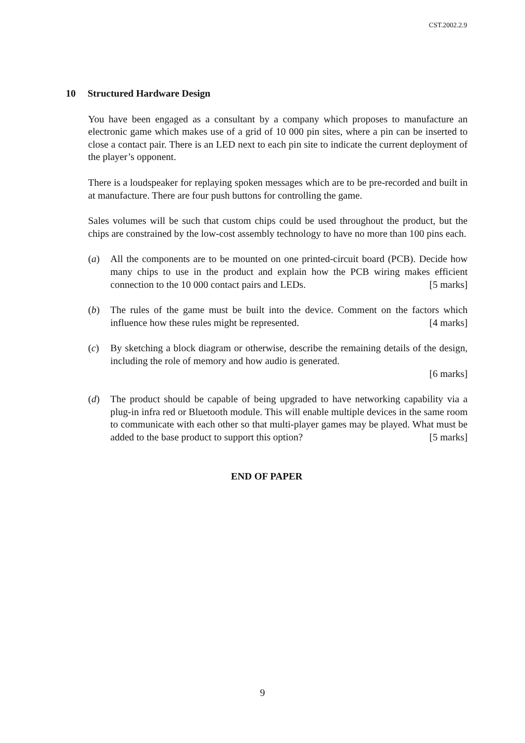CST.2002.2.9
10 Structured Hardware Design
You have been engaged as a consultant by a company which proposes to manufacture an electronic game which makes use of a grid of 10 000 pin sites, where a pin can be inserted to close a contact pair. There is an LED next to each pin site to indicate the current deployment of the player’s opponent.
There is a loudspeaker for replaying spoken messages which are to be pre-recorded and built in at manufacture. There are four push buttons for controlling the game.
Sales volumes will be such that custom chips could be used throughout the product, but the chips are constrained by the low-cost assembly technology to have no more than 100 pins each.
(a) All the components are to be mounted on one printed-circuit board (PCB). Decide how many chips to use in the product and explain how the PCB wiring makes efficient connection to the 10 000 contact pairs and LEDs. [5 marks]
(b) The rules of the game must be built into the device. Comment on the factors which influence how these rules might be represented. [4 marks]
(c) By sketching a block diagram or otherwise, describe the remaining details of the design, including the role of memory and how audio is generated.
[6 marks]
(d) The product should be capable of being upgraded to have networking capability via a plug-in infra red or Bluetooth module. This will enable multiple devices in the same room to communicate with each other so that multi-player games may be played. What must be added to the base product to support this option? [5 marks]
END OF PAPER
9